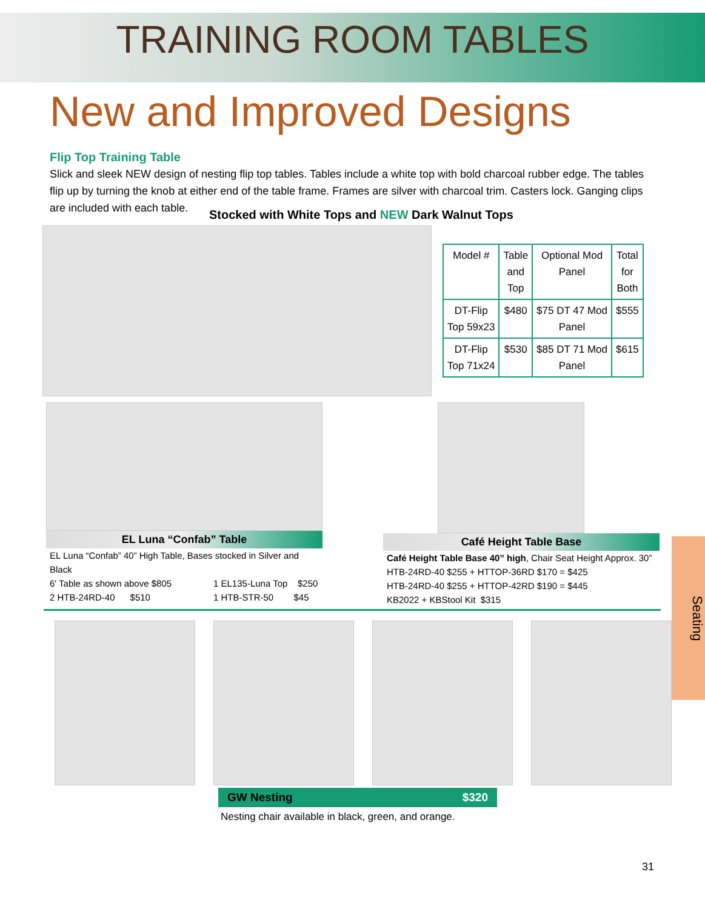TRAINING ROOM TABLES
New and Improved Designs
Flip Top Training Table
Slick and sleek NEW design of nesting flip top tables. Tables include a white top with bold charcoal rubber edge. The tables flip up by turning the knob at either end of the table frame. Frames are silver with charcoal trim. Casters lock. Ganging clips are included with each table.
Stocked with White Tops and NEW Dark Walnut Tops
| Model # | Table and Top | Optional Mod Panel | Total for Both |
| --- | --- | --- | --- |
| DT-Flip Top 59x23 | $480 | $75 DT 47 Mod Panel | $555 |
| DT-Flip Top 71x24 | $530 | $85 DT 71 Mod Panel | $615 |
EL Luna “Confab” Table
EL Luna “Confab” 40” High Table, Bases stocked in Silver and Black
6' Table as shown above $805 1 EL135-Luna Top $250
2 HTB-24RD-40 $510 1 HTB-STR-50 $45
Café Height Table Base
Café Height Table Base 40” high, Chair Seat Height Approx. 30”
HTB-24RD-40 $255 + HTTOP-36RD $170 = $425
HTB-24RD-40 $255 + HTTOP-42RD $190 = $445
KB2022 + KBStool Kit $315
GW Nesting $320
Nesting chair available in black, green, and orange.
31
Seating